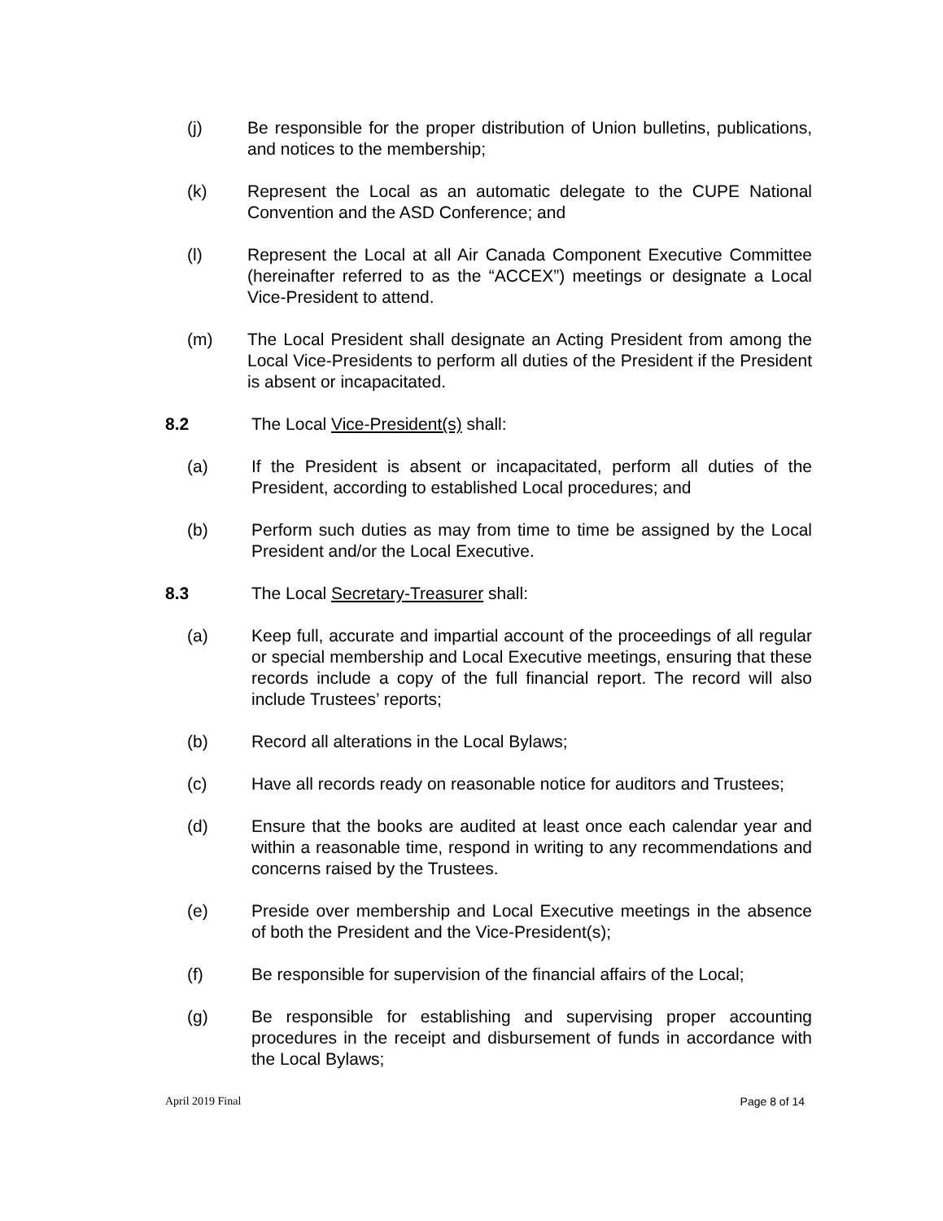(j) Be responsible for the proper distribution of Union bulletins, publications, and notices to the membership;
(k) Represent the Local as an automatic delegate to the CUPE National Convention and the ASD Conference; and
(l) Represent the Local at all Air Canada Component Executive Committee (hereinafter referred to as the “ACCEX”) meetings or designate a Local Vice-President to attend.
(m) The Local President shall designate an Acting President from among the Local Vice-Presidents to perform all duties of the President if the President is absent or incapacitated.
8.2 The Local Vice-President(s) shall:
(a) If the President is absent or incapacitated, perform all duties of the President, according to established Local procedures; and
(b) Perform such duties as may from time to time be assigned by the Local President and/or the Local Executive.
8.3 The Local Secretary-Treasurer shall:
(a) Keep full, accurate and impartial account of the proceedings of all regular or special membership and Local Executive meetings, ensuring that these records include a copy of the full financial report. The record will also include Trustees’ reports;
(b) Record all alterations in the Local Bylaws;
(c) Have all records ready on reasonable notice for auditors and Trustees;
(d) Ensure that the books are audited at least once each calendar year and within a reasonable time, respond in writing to any recommendations and concerns raised by the Trustees.
(e) Preside over membership and Local Executive meetings in the absence of both the President and the Vice-President(s);
(f) Be responsible for supervision of the financial affairs of the Local;
(g) Be responsible for establishing and supervising proper accounting procedures in the receipt and disbursement of funds in accordance with the Local Bylaws;
April 2019 Final Page 8 of 14